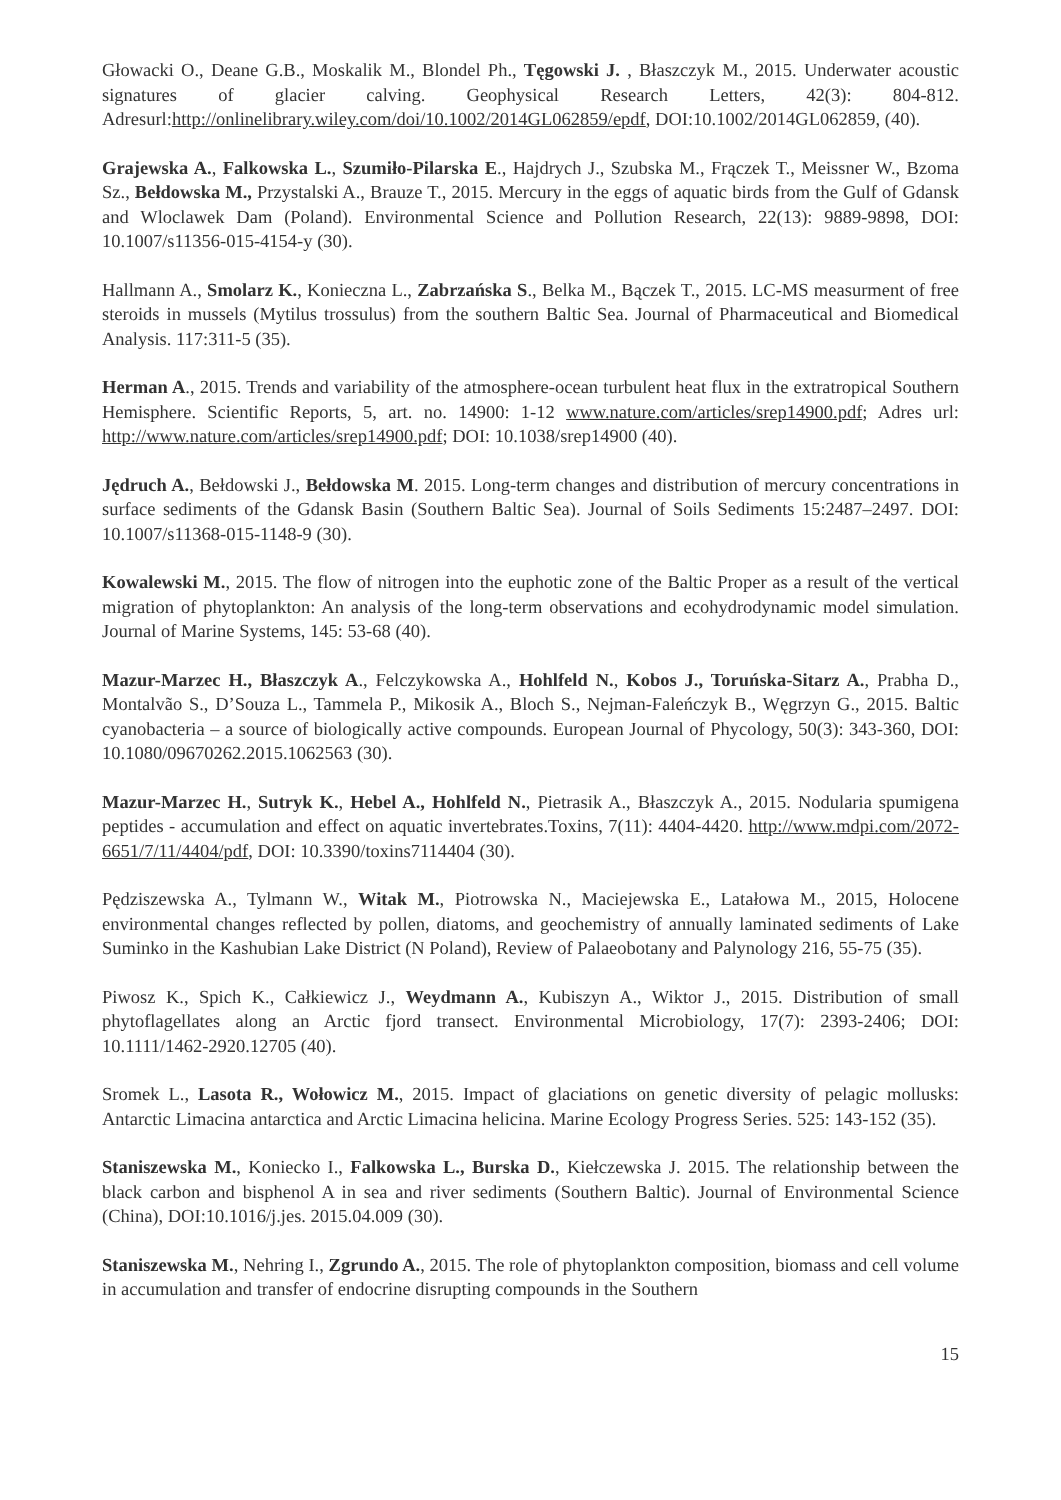Głowacki O., Deane G.B., Moskalik M., Blondel Ph., Tęgowski J. , Błaszczyk M., 2015. Underwater acoustic signatures of glacier calving. Geophysical Research Letters, 42(3): 804-812. Adresurl:http://onlinelibrary.wiley.com/doi/10.1002/2014GL062859/epdf, DOI:10.1002/2014GL062859, (40).
Grajewska A., Falkowska L., Szumiło-Pilarska E., Hajdrych J., Szubska M., Frączek T., Meissner W., Bzoma Sz., Bełdowska M., Przystalski A., Brauze T., 2015. Mercury in the eggs of aquatic birds from the Gulf of Gdansk and Wloclawek Dam (Poland). Environmental Science and Pollution Research, 22(13): 9889-9898, DOI: 10.1007/s11356-015-4154-y (30).
Hallmann A., Smolarz K., Konieczna L., Zabrzańska S., Belka M., Bączek T., 2015. LC-MS measurment of free steroids in mussels (Mytilus trossulus) from the southern Baltic Sea. Journal of Pharmaceutical and Biomedical Analysis. 117:311-5 (35).
Herman A., 2015. Trends and variability of the atmosphere-ocean turbulent heat flux in the extratropical Southern Hemisphere. Scientific Reports, 5, art. no. 14900: 1-12 www.nature.com/articles/srep14900.pdf; Adres url: http://www.nature.com/articles/srep14900.pdf; DOI: 10.1038/srep14900 (40).
Jędruch A., Bełdowski J., Bełdowska M. 2015. Long-term changes and distribution of mercury concentrations in surface sediments of the Gdansk Basin (Southern Baltic Sea). Journal of Soils Sediments 15:2487–2497. DOI: 10.1007/s11368-015-1148-9 (30).
Kowalewski M., 2015. The flow of nitrogen into the euphotic zone of the Baltic Proper as a result of the vertical migration of phytoplankton: An analysis of the long-term observations and ecohydrodynamic model simulation. Journal of Marine Systems, 145: 53-68 (40).
Mazur-Marzec H., Błaszczyk A., Felczykowska A., Hohlfeld N., Kobos J., Toruńska-Sitarz A., Prabha D., Montalvão S., D’Souza L., Tammela P., Mikosik A., Bloch S., Nejman-Faleńczyk B., Węgrzyn G., 2015. Baltic cyanobacteria – a source of biologically active compounds. European Journal of Phycology, 50(3): 343-360, DOI: 10.1080/09670262.2015.1062563 (30).
Mazur-Marzec H., Sutryk K., Hebel A., Hohlfeld N., Pietrasik A., Błaszczyk A., 2015. Nodularia spumigena peptides - accumulation and effect on aquatic invertebrates.Toxins, 7(11): 4404-4420. http://www.mdpi.com/2072-6651/7/11/4404/pdf, DOI: 10.3390/toxins7114404 (30).
Pędziszewska A., Tylmann W., Witak M., Piotrowska N., Maciejewska E., Latałowa M., 2015, Holocene environmental changes reflected by pollen, diatoms, and geochemistry of annually laminated sediments of Lake Suminko in the Kashubian Lake District (N Poland), Review of Palaeobotany and Palynology 216, 55-75 (35).
Piwosz K., Spich K., Całkiewicz J., Weydmann A., Kubiszyn A., Wiktor J., 2015. Distribution of small phytoflagellates along an Arctic fjord transect. Environmental Microbiology, 17(7): 2393-2406; DOI: 10.1111/1462-2920.12705 (40).
Sromek L., Lasota R., Wołowicz M., 2015. Impact of glaciations on genetic diversity of pelagic mollusks: Antarctic Limacina antarctica and Arctic Limacina helicina. Marine Ecology Progress Series. 525: 143-152 (35).
Staniszewska M., Koniecko I., Falkowska L., Burska D., Kiełczewska J. 2015. The relationship between the black carbon and bisphenol A in sea and river sediments (Southern Baltic). Journal of Environmental Science (China), DOI:10.1016/j.jes. 2015.04.009 (30).
Staniszewska M., Nehring I., Zgrundo A., 2015. The role of phytoplankton composition, biomass and cell volume in accumulation and transfer of endocrine disrupting compounds in the Southern
15